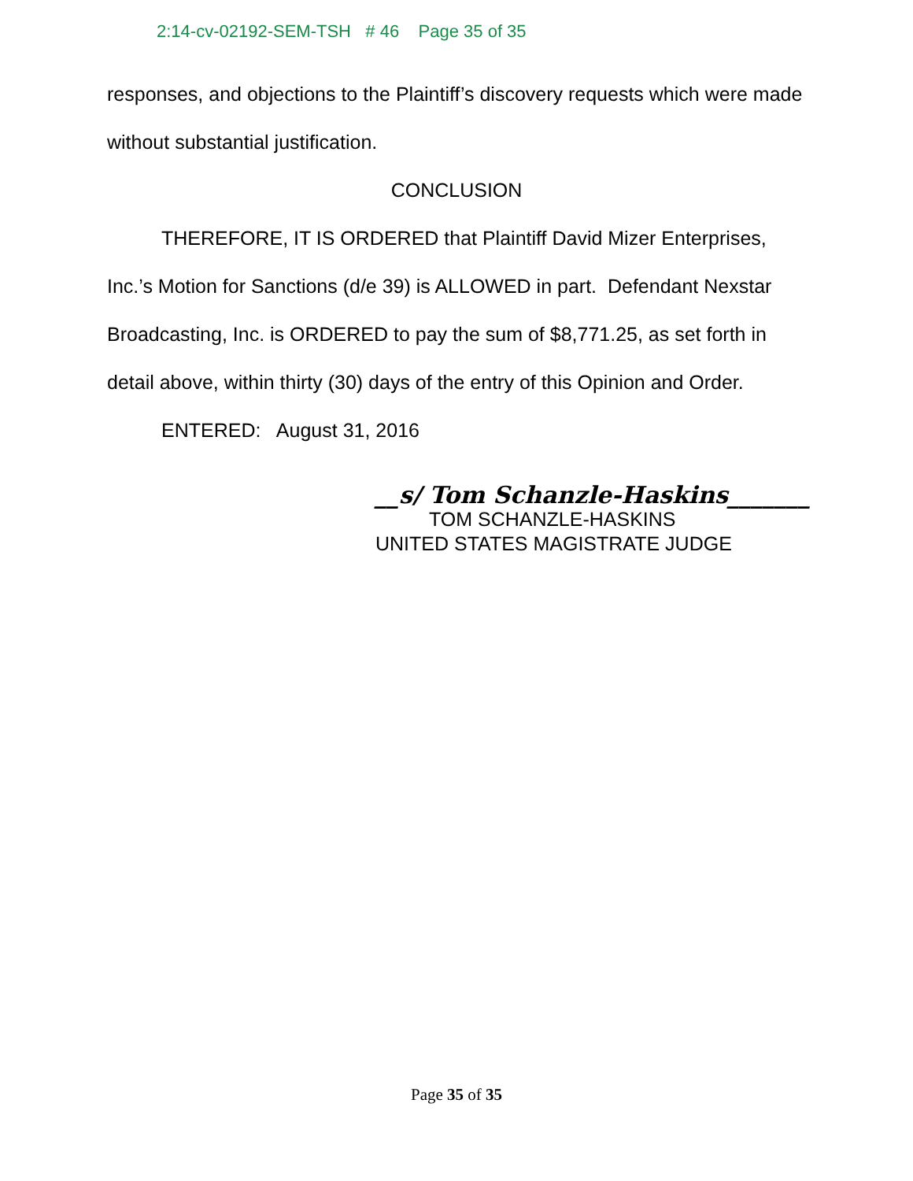2:14-cv-02192-SEM-TSH # 46 Page 35 of 35
responses, and objections to the Plaintiff’s discovery requests which were made without substantial justification.
CONCLUSION
THEREFORE, IT IS ORDERED that Plaintiff David Mizer Enterprises, Inc.’s Motion for Sanctions (d/e 39) is ALLOWED in part. Defendant Nexstar Broadcasting, Inc. is ORDERED to pay the sum of $8,771.25, as set forth in detail above, within thirty (30) days of the entry of this Opinion and Order.
ENTERED: August 31, 2016
__s/ Tom Schanzle-Haskins_______
TOM SCHANZLE-HASKINS
UNITED STATES MAGISTRATE JUDGE
Page 35 of 35